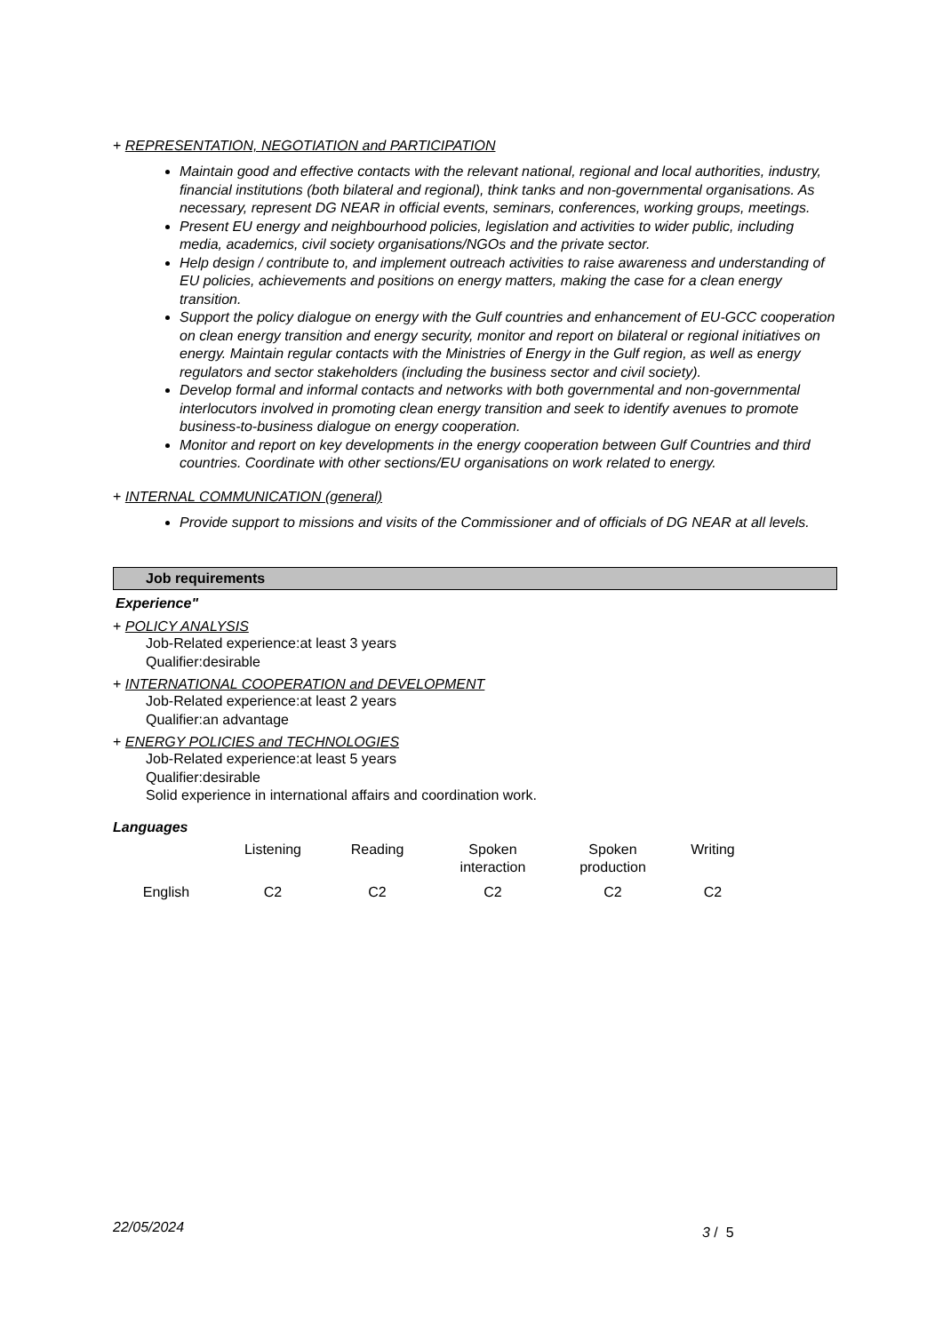+ REPRESENTATION, NEGOTIATION and PARTICIPATION
Maintain good and effective contacts with the relevant national, regional and local authorities, industry, financial institutions (both bilateral and regional), think tanks and non-governmental organisations. As necessary, represent DG NEAR in official events, seminars, conferences, working groups, meetings.
Present EU energy and neighbourhood policies, legislation and activities to wider public, including media, academics, civil society organisations/NGOs and the private sector.
Help design / contribute to, and implement outreach activities to raise awareness and understanding of EU policies, achievements and positions on energy matters, making the case for a clean energy transition.
Support the policy dialogue on energy with the Gulf countries and enhancement of EU-GCC cooperation on clean energy transition and energy security, monitor and report on bilateral or regional initiatives on energy. Maintain regular contacts with the Ministries of Energy in the Gulf region, as well as energy regulators and sector stakeholders (including the business sector and civil society).
Develop formal and informal contacts and networks with both governmental and non-governmental interlocutors involved in promoting clean energy transition and seek to identify avenues to promote business-to-business dialogue on energy cooperation.
Monitor and report on key developments in the energy cooperation between Gulf Countries and third countries. Coordinate with other sections/EU organisations on work related to energy.
+ INTERNAL COMMUNICATION (general)
Provide support to missions and visits of the Commissioner and of officials of DG NEAR at all levels.
Job requirements
Experience"
+ POLICY ANALYSIS
Job-Related experience:at least 3 years
Qualifier:desirable
+ INTERNATIONAL COOPERATION and DEVELOPMENT
Job-Related experience:at least 2 years
Qualifier:an advantage
+ ENERGY POLICIES and TECHNOLOGIES
Job-Related experience:at least 5 years
Qualifier:desirable
Solid experience in international affairs and coordination work.
Languages
| | Listening | Reading | Spoken interaction | Spoken production | Writing |
| English | C2 | C2 | C2 | C2 | C2 |
22/05/2024 3 / 5